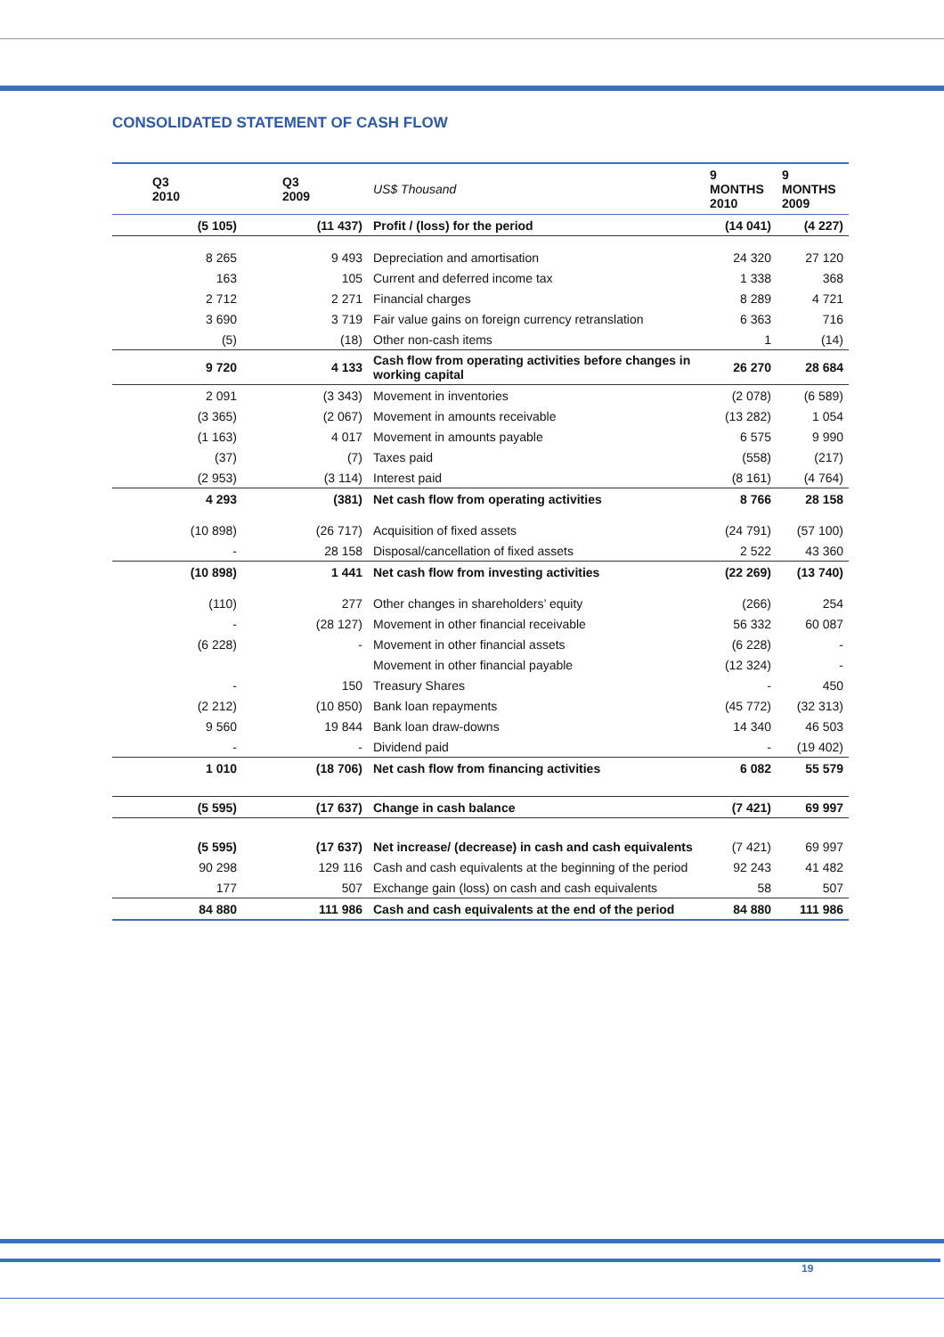CONSOLIDATED STATEMENT OF CASH FLOW
| Q3 2010 | Q3 2009 | US$ Thousand | 9 MONTHS 2010 | 9 MONTHS 2009 |
| --- | --- | --- | --- | --- |
| (5 105) | (11 437) | Profit / (loss) for the period | (14 041) | (4 227) |
| 8 265 | 9 493 | Depreciation and amortisation | 24 320 | 27 120 |
| 163 | 105 | Current and deferred income tax | 1 338 | 368 |
| 2 712 | 2 271 | Financial charges | 8 289 | 4 721 |
| 3 690 | 3 719 | Fair value gains on foreign currency retranslation | 6 363 | 716 |
| (5) | (18) | Other non-cash items | 1 | (14) |
| 9 720 | 4 133 | Cash flow from operating activities before changes in working capital | 26 270 | 28 684 |
| 2 091 | (3 343) | Movement in inventories | (2 078) | (6 589) |
| (3 365) | (2 067) | Movement in amounts receivable | (13 282) | 1 054 |
| (1 163) | 4 017 | Movement in amounts payable | 6 575 | 9 990 |
| (37) | (7) | Taxes paid | (558) | (217) |
| (2 953) | (3 114) | Interest paid | (8 161) | (4 764) |
| 4 293 | (381) | Net cash flow from operating activities | 8 766 | 28 158 |
| (10 898) | (26 717) | Acquisition of fixed assets | (24 791) | (57 100) |
| - | 28 158 | Disposal/cancellation of fixed assets | 2 522 | 43 360 |
| (10 898) | 1 441 | Net cash flow from investing activities | (22 269) | (13 740) |
| (110) | 277 | Other changes in shareholders’ equity | (266) | 254 |
| - | (28 127) | Movement in other financial receivable | 56 332 | 60 087 |
| (6 228) | - | Movement in other financial assets | (6 228) | - |
| | | Movement in other financial payable | (12 324) | - |
| - | 150 | Treasury Shares | - | 450 |
| (2 212) | (10 850) | Bank loan repayments | (45 772) | (32 313) |
| 9 560 | 19 844 | Bank loan draw-downs | 14 340 | 46 503 |
| - | - | Dividend paid | - | (19 402) |
| 1 010 | (18 706) | Net cash flow from financing activities | 6 082 | 55 579 |
| (5 595) | (17 637) | Change in cash balance | (7 421) | 69 997 |
| (5 595) | (17 637) | Net increase/ (decrease) in cash and cash equivalents | (7 421) | 69 997 |
| 90 298 | 129 116 | Cash and cash equivalents at the beginning of the period | 92 243 | 41 482 |
| 177 | 507 | Exchange gain (loss) on cash and cash equivalents | 58 | 507 |
| 84 880 | 111 986 | Cash and cash equivalents at the end of the period | 84 880 | 111 986 |
19